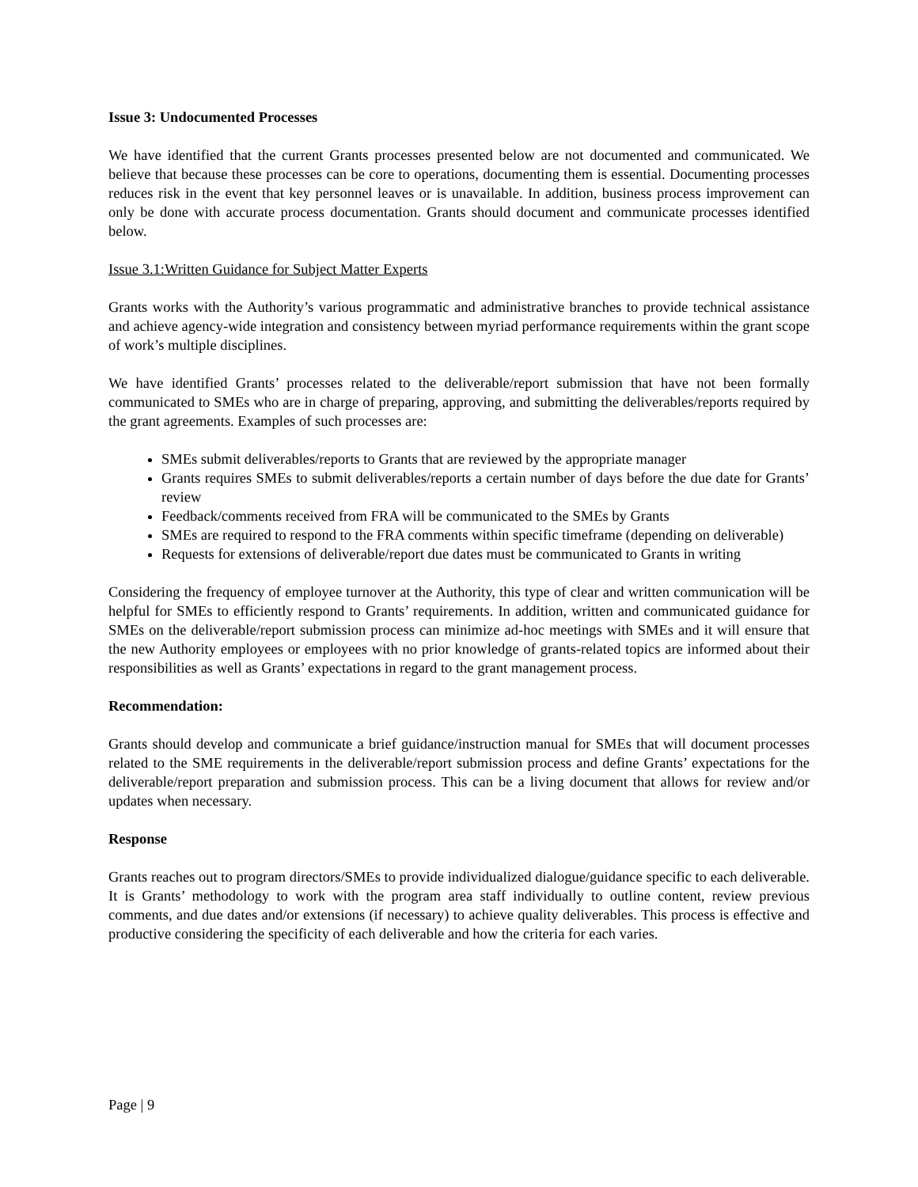Issue 3: Undocumented Processes
We have identified that the current Grants processes presented below are not documented and communicated. We believe that because these processes can be core to operations, documenting them is essential. Documenting processes reduces risk in the event that key personnel leaves or is unavailable. In addition, business process improvement can only be done with accurate process documentation. Grants should document and communicate processes identified below.
Issue 3.1:Written Guidance for Subject Matter Experts
Grants works with the Authority’s various programmatic and administrative branches to provide technical assistance and achieve agency-wide integration and consistency between myriad performance requirements within the grant scope of work’s multiple disciplines.
We have identified Grants’ processes related to the deliverable/report submission that have not been formally communicated to SMEs who are in charge of preparing, approving, and submitting the deliverables/reports required by the grant agreements. Examples of such processes are:
SMEs submit deliverables/reports to Grants that are reviewed by the appropriate manager
Grants requires SMEs to submit deliverables/reports a certain number of days before the due date for Grants’ review
Feedback/comments received from FRA will be communicated to the SMEs by Grants
SMEs are required to respond to the FRA comments within specific timeframe (depending on deliverable)
Requests for extensions of deliverable/report due dates must be communicated to Grants in writing
Considering the frequency of employee turnover at the Authority, this type of clear and written communication will be helpful for SMEs to efficiently respond to Grants’ requirements. In addition, written and communicated guidance for SMEs on the deliverable/report submission process can minimize ad-hoc meetings with SMEs and it will ensure that the new Authority employees or employees with no prior knowledge of grants-related topics are informed about their responsibilities as well as Grants’ expectations in regard to the grant management process.
Recommendation:
Grants should develop and communicate a brief guidance/instruction manual for SMEs that will document processes related to the SME requirements in the deliverable/report submission process and define Grants’ expectations for the deliverable/report preparation and submission process. This can be a living document that allows for review and/or updates when necessary.
Response
Grants reaches out to program directors/SMEs to provide individualized dialogue/guidance specific to each deliverable. It is Grants’ methodology to work with the program area staff individually to outline content, review previous comments, and due dates and/or extensions (if necessary) to achieve quality deliverables. This process is effective and productive considering the specificity of each deliverable and how the criteria for each varies.
Page | 9